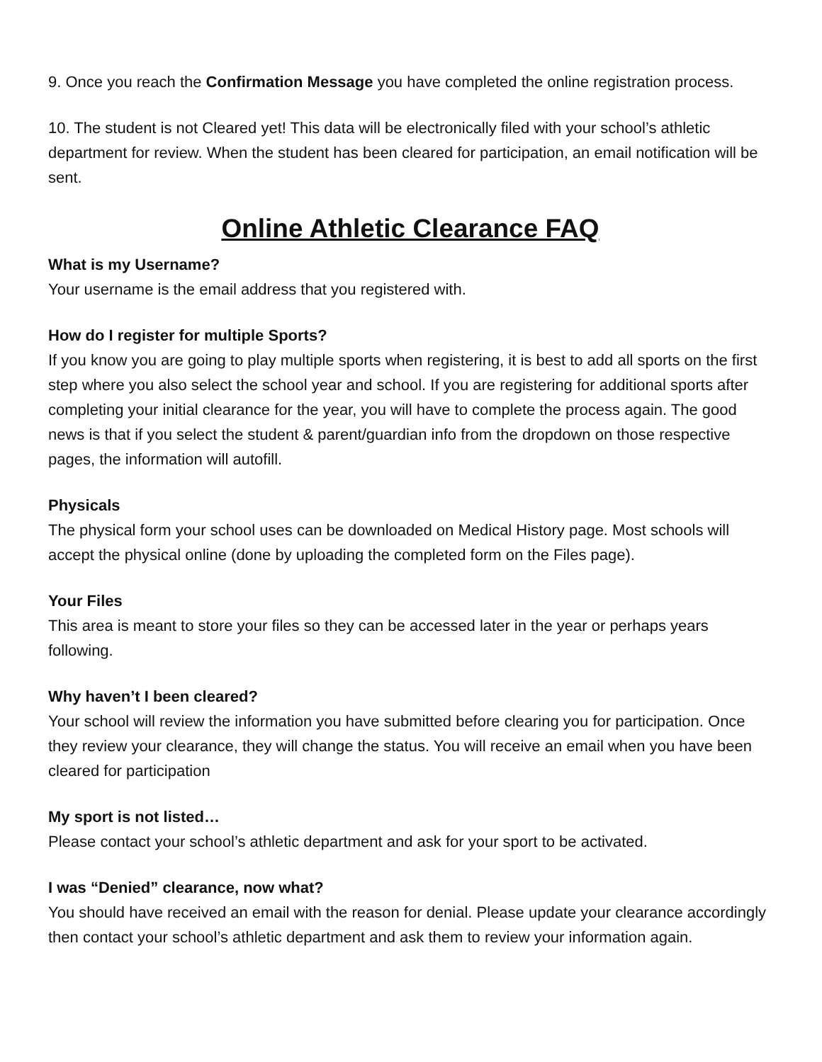9. Once you reach the Confirmation Message you have completed the online registration process.
10. The student is not Cleared yet! This data will be electronically filed with your school’s athletic department for review. When the student has been cleared for participation, an email notification will be sent.
Online Athletic Clearance FAQ
What is my Username?
Your username is the email address that you registered with.
How do I register for multiple Sports?
If you know you are going to play multiple sports when registering, it is best to add all sports on the first step where you also select the school year and school. If you are registering for additional sports after completing your initial clearance for the year, you will have to complete the process again. The good news is that if you select the student & parent/guardian info from the dropdown on those respective pages, the information will autofill.
Physicals
The physical form your school uses can be downloaded on Medical History page. Most schools will accept the physical online (done by uploading the completed form on the Files page).
Your Files
This area is meant to store your files so they can be accessed later in the year or perhaps years following.
Why haven’t I been cleared?
Your school will review the information you have submitted before clearing you for participation. Once they review your clearance, they will change the status. You will receive an email when you have been cleared for participation
My sport is not listed…
Please contact your school’s athletic department and ask for your sport to be activated.
I was “Denied” clearance, now what?
You should have received an email with the reason for denial. Please update your clearance accordingly then contact your school’s athletic department and ask them to review your information again.